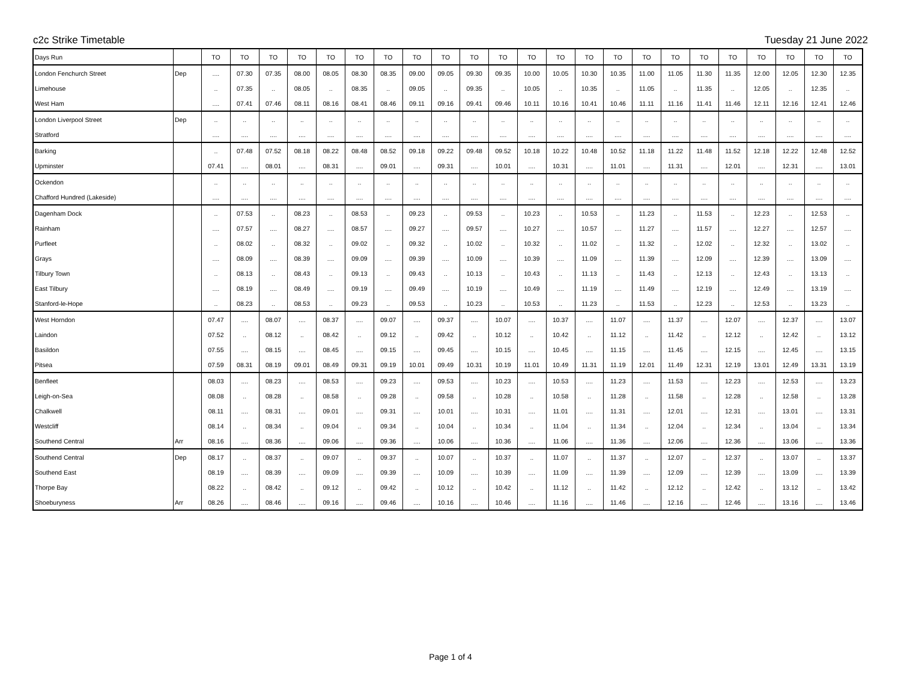c2c Strike Timetable Tuesday 21 June 2022
| Days Run | | TO | TO | TO | TO | TO | TO | TO | TO | TO | TO | TO | TO | TO | TO | TO | TO | TO | TO | TO | TO | TO | TO | TO |
| --- | --- | --- | --- | --- | --- | --- | --- | --- | --- | --- | --- | --- | --- | --- | --- | --- | --- | --- | --- | --- | --- | --- | --- | --- |
| London Fenchurch Street | Dep | .... | 07.30 | 07.35 | 08.00 | 08.05 | 08.30 | 08.35 | 09.00 | 09.05 | 09.30 | 09.35 | 10.00 | 10.05 | 10.30 | 10.35 | 11.00 | 11.05 | 11.30 | 11.35 | 12.00 | 12.05 | 12.30 | 12.35 |
| Limehouse | | .. | 07.35 | .. | 08.05 | .. | 08.35 | .. | 09.05 | .. | 09.35 | .. | 10.05 | .. | 10.35 | .. | 11.05 | .. | 11.35 | .. | 12.05 | .. | 12.35 | .. |
| West Ham | | .... | 07.41 | 07.46 | 08.11 | 08.16 | 08.41 | 08.46 | 09.11 | 09.16 | 09.41 | 09.46 | 10.11 | 10.16 | 10.41 | 10.46 | 11.11 | 11.16 | 11.41 | 11.46 | 12.11 | 12.16 | 12.41 | 12.46 |
| London Liverpool Street | Dep | .. | .. | .. | .. | .. | .. | .. | .. | .. | .. | .. | .. | .. | .. | .. | .. | .. | .. | .. | .. | .. | .. | .. |
| Stratford | | .... | .... | .... | .... | .... | .... | .... | .... | .... | .... | .... | .... | .... | .... | .... | .... | .... | .... | .... | .... | .... | .... | .... |
| Barking | | .. | 07.48 | 07.52 | 08.18 | 08.22 | 08.48 | 08.52 | 09.18 | 09.22 | 09.48 | 09.52 | 10.18 | 10.22 | 10.48 | 10.52 | 11.18 | 11.22 | 11.48 | 11.52 | 12.18 | 12.22 | 12.48 | 12.52 |
| Upminster | | 07.41 | .... | 08.01 | .... | 08.31 | .... | 09.01 | .... | 09.31 | .... | 10.01 | .... | 10.31 | .... | 11.01 | .... | 11.31 | .... | 12.01 | .... | 12.31 | .... | 13.01 |
| Ockendon | | .. | .. | .. | .. | .. | .. | .. | .. | .. | .. | .. | .. | .. | .. | .. | .. | .. | .. | .. | .. | .. | .. | .. |
| Chafford Hundred (Lakeside) | | .... | .... | .... | .... | .... | .... | .... | .... | .... | .... | .... | .... | .... | .... | .... | .... | .... | .... | .... | .... | .... | .... | .... |
| Dagenham Dock | | .. | 07.53 | .. | 08.23 | .. | 08.53 | .. | 09.23 | .. | 09.53 | .. | 10.23 | .. | 10.53 | .. | 11.23 | .. | 11.53 | .. | 12.23 | .. | 12.53 | .. |
| Rainham | | .... | 07.57 | .... | 08.27 | .... | 08.57 | .... | 09.27 | .... | 09.57 | .... | 10.27 | .... | 10.57 | .... | 11.27 | .... | 11.57 | .... | 12.27 | .... | 12.57 | .... |
| Purfleet | | .. | 08.02 | .. | 08.32 | .. | 09.02 | .. | 09.32 | .. | 10.02 | .. | 10.32 | .. | 11.02 | .. | 11.32 | .. | 12.02 | .. | 12.32 | .. | 13.02 | .. |
| Grays | | .... | 08.09 | .... | 08.39 | .... | 09.09 | .... | 09.39 | .... | 10.09 | .... | 10.39 | .... | 11.09 | .... | 11.39 | .... | 12.09 | .... | 12.39 | .... | 13.09 | .... |
| Tilbury Town | | .. | 08.13 | .. | 08.43 | .. | 09.13 | .. | 09.43 | .. | 10.13 | .. | 10.43 | .. | 11.13 | .. | 11.43 | .. | 12.13 | .. | 12.43 | .. | 13.13 | .. |
| East Tilbury | | .... | 08.19 | .... | 08.49 | .... | 09.19 | .... | 09.49 | .... | 10.19 | .... | 10.49 | .... | 11.19 | .... | 11.49 | .... | 12.19 | .... | 12.49 | .... | 13.19 | .... |
| Stanford-le-Hope | | .. | 08.23 | .. | 08.53 | .. | 09.23 | .. | 09.53 | .. | 10.23 | .. | 10.53 | .. | 11.23 | .. | 11.53 | .. | 12.23 | .. | 12.53 | .. | 13.23 | .. |
| West Horndon | | 07.47 | .... | 08.07 | .... | 08.37 | .... | 09.07 | .... | 09.37 | .... | 10.07 | .... | 10.37 | .... | 11.07 | .... | 11.37 | .... | 12.07 | .... | 12.37 | .... | 13.07 |
| Laindon | | 07.52 | .. | 08.12 | .. | 08.42 | .. | 09.12 | .. | 09.42 | .. | 10.12 | .. | 10.42 | .. | 11.12 | .. | 11.42 | .. | 12.12 | .. | 12.42 | .. | 13.12 |
| Basildon | | 07.55 | .... | 08.15 | .... | 08.45 | .... | 09.15 | .... | 09.45 | .... | 10.15 | .... | 10.45 | .... | 11.15 | .... | 11.45 | .... | 12.15 | .... | 12.45 | .... | 13.15 |
| Pitsea | | 07.59 | 08.31 | 08.19 | 09.01 | 08.49 | 09.31 | 09.19 | 10.01 | 09.49 | 10.31 | 10.19 | 11.01 | 10.49 | 11.31 | 11.19 | 12.01 | 11.49 | 12.31 | 12.19 | 13.01 | 12.49 | 13.31 | 13.19 |
| Benfleet | | 08.03 | .... | 08.23 | .... | 08.53 | .... | 09.23 | .... | 09.53 | .... | 10.23 | .... | 10.53 | .... | 11.23 | .... | 11.53 | .... | 12.23 | .... | 12.53 | .... | 13.23 |
| Leigh-on-Sea | | 08.08 | .. | 08.28 | .. | 08.58 | .. | 09.28 | .. | 09.58 | .. | 10.28 | .. | 10.58 | .. | 11.28 | .. | 11.58 | .. | 12.28 | .. | 12.58 | .. | 13.28 |
| Chalkwell | | 08.11 | .... | 08.31 | .... | 09.01 | .... | 09.31 | .... | 10.01 | .... | 10.31 | .... | 11.01 | .... | 11.31 | .... | 12.01 | .... | 12.31 | .... | 13.01 | .... | 13.31 |
| Westcliff | | 08.14 | .. | 08.34 | .. | 09.04 | .. | 09.34 | .. | 10.04 | .. | 10.34 | .. | 11.04 | .. | 11.34 | .. | 12.04 | .. | 12.34 | .. | 13.04 | .. | 13.34 |
| Southend Central | Arr | 08.16 | .... | 08.36 | .... | 09.06 | .... | 09.36 | .... | 10.06 | .... | 10.36 | .... | 11.06 | .... | 11.36 | .... | 12.06 | .... | 12.36 | .... | 13.06 | .... | 13.36 |
| Southend Central | Dep | 08.17 | .. | 08.37 | .. | 09.07 | .. | 09.37 | .. | 10.07 | .. | 10.37 | .. | 11.07 | .. | 11.37 | .. | 12.07 | .. | 12.37 | .. | 13.07 | .. | 13.37 |
| Southend East | | 08.19 | .... | 08.39 | .... | 09.09 | .... | 09.39 | .... | 10.09 | .... | 10.39 | .... | 11.09 | .... | 11.39 | .... | 12.09 | .... | 12.39 | .... | 13.09 | .... | 13.39 |
| Thorpe Bay | | 08.22 | .. | 08.42 | .. | 09.12 | .. | 09.42 | .. | 10.12 | .. | 10.42 | .. | 11.12 | .. | 11.42 | .. | 12.12 | .. | 12.42 | .. | 13.12 | .. | 13.42 |
| Shoeburyness | Arr | 08.26 | .... | 08.46 | .... | 09.16 | .... | 09.46 | .... | 10.16 | .... | 10.46 | .... | 11.16 | .... | 11.46 | .... | 12.16 | .... | 12.46 | .... | 13.16 | .... | 13.46 |
Page 1 of 4